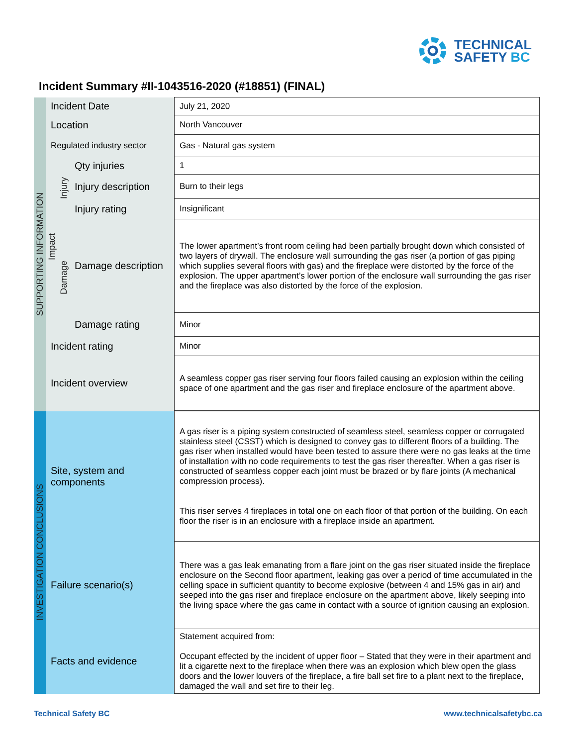TECHNICAL
SAFETY BC
Incident Summary #II-1043516-2020 (#18851) (FINAL)
| SUPPORTING INFORMATION | Incident Date | | | July 21, 2020 |
| | Location | | | North Vancouver |
| | Regulated industry sector | | | Gas - Natural gas system |
| | Impact | Injury | Qty injuries | 1 |
| | | | Injury description | Burn to their legs |
| | | | Injury rating | Insignificant |
| | | Damage | Damage description | The lower apartment’s front room ceiling had been partially brought down which consisted of two layers of drywall. The enclosure wall surrounding the gas riser (a portion of gas piping which supplies several floors with gas) and the fireplace were distorted by the force of the explosion. The upper apartment’s lower portion of the enclosure wall surrounding the gas riser and the fireplace was also distorted by the force of the explosion. |
| | | | Damage rating | Minor |
| | Incident rating | | | Minor |
| | Incident overview | | | A seamless copper gas riser serving four floors failed causing an explosion within the ceiling space of one apartment and the gas riser and fireplace enclosure of the apartment above. |
| INVESTIGATION CONCLUSIONS | Site, system and components | | | A gas riser is a piping system constructed of seamless steel, seamless copper or corrugated stainless steel (CSST) which is designed to convey gas to different floors of a building. The gas riser when installed would have been tested to assure there were no gas leaks at the time of installation with no code requirements to test the gas riser thereafter. When a gas riser is constructed of seamless copper each joint must be brazed or by flare joints (A mechanical compression process). This riser serves 4 fireplaces in total one on each floor of that portion of the building. On each floor the riser is in an enclosure with a fireplace inside an apartment. |
| | Failure scenario(s) | | | There was a gas leak emanating from a flare joint on the gas riser situated inside the fireplace enclosure on the Second floor apartment, leaking gas over a period of time accumulated in the celling space in sufficient quantity to become explosive (between 4 and 15% gas in air) and seeped into the gas riser and fireplace enclosure on the apartment above, likely seeping into the living space where the gas came in contact with a source of ignition causing an explosion. |
| | Facts and evidence | | | Statement acquired from: Occupant effected by the incident of upper floor – Stated that they were in their apartment and lit a cigarette next to the fireplace when there was an explosion which blew open the glass doors and the lower louvers of the fireplace, a fire ball set fire to a plant next to the fireplace, damaged the wall and set fire to their leg. |
Technical Safety BC www.technicalsafetybc.ca